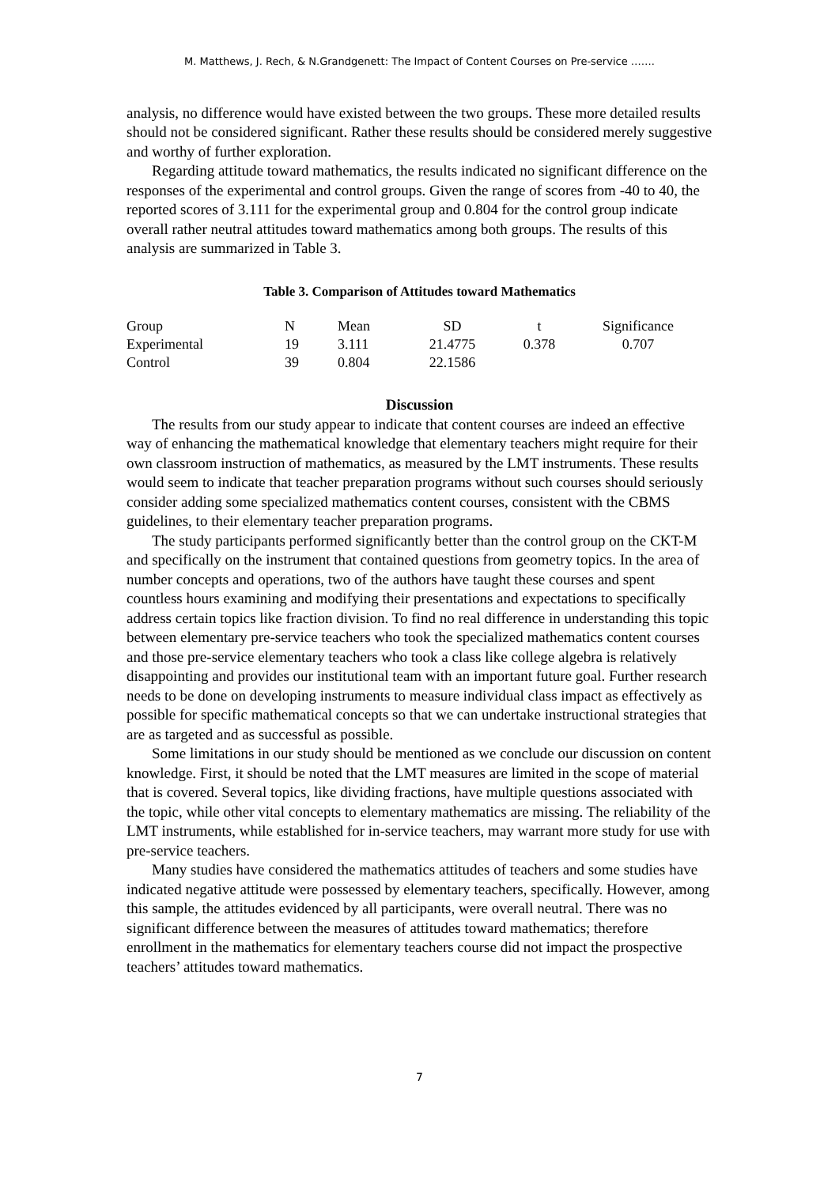M. Matthews, J. Rech, & N.Grandgenett: The Impact of Content Courses on Pre-service …….
analysis, no difference would have existed between the two groups. These more detailed results should not be considered significant. Rather these results should be considered merely suggestive and worthy of further exploration.
Regarding attitude toward mathematics, the results indicated no significant difference on the responses of the experimental and control groups. Given the range of scores from -40 to 40, the reported scores of 3.111 for the experimental group and 0.804 for the control group indicate overall rather neutral attitudes toward mathematics among both groups. The results of this analysis are summarized in Table 3.
Table 3. Comparison of Attitudes toward Mathematics
| Group | N | Mean | SD | t | Significance |
| Experimental | 19 | 3.111 | 21.4775 | 0.378 | 0.707 |
| Control | 39 | 0.804 | 22.1586 | | |
Discussion
The results from our study appear to indicate that content courses are indeed an effective way of enhancing the mathematical knowledge that elementary teachers might require for their own classroom instruction of mathematics, as measured by the LMT instruments. These results would seem to indicate that teacher preparation programs without such courses should seriously consider adding some specialized mathematics content courses, consistent with the CBMS guidelines, to their elementary teacher preparation programs.
The study participants performed significantly better than the control group on the CKT-M and specifically on the instrument that contained questions from geometry topics. In the area of number concepts and operations, two of the authors have taught these courses and spent countless hours examining and modifying their presentations and expectations to specifically address certain topics like fraction division. To find no real difference in understanding this topic between elementary pre-service teachers who took the specialized mathematics content courses and those pre-service elementary teachers who took a class like college algebra is relatively disappointing and provides our institutional team with an important future goal. Further research needs to be done on developing instruments to measure individual class impact as effectively as possible for specific mathematical concepts so that we can undertake instructional strategies that are as targeted and as successful as possible.
Some limitations in our study should be mentioned as we conclude our discussion on content knowledge. First, it should be noted that the LMT measures are limited in the scope of material that is covered. Several topics, like dividing fractions, have multiple questions associated with the topic, while other vital concepts to elementary mathematics are missing. The reliability of the LMT instruments, while established for in-service teachers, may warrant more study for use with pre-service teachers.
Many studies have considered the mathematics attitudes of teachers and some studies have indicated negative attitude were possessed by elementary teachers, specifically. However, among this sample, the attitudes evidenced by all participants, were overall neutral. There was no significant difference between the measures of attitudes toward mathematics; therefore enrollment in the mathematics for elementary teachers course did not impact the prospective teachers’ attitudes toward mathematics.
7